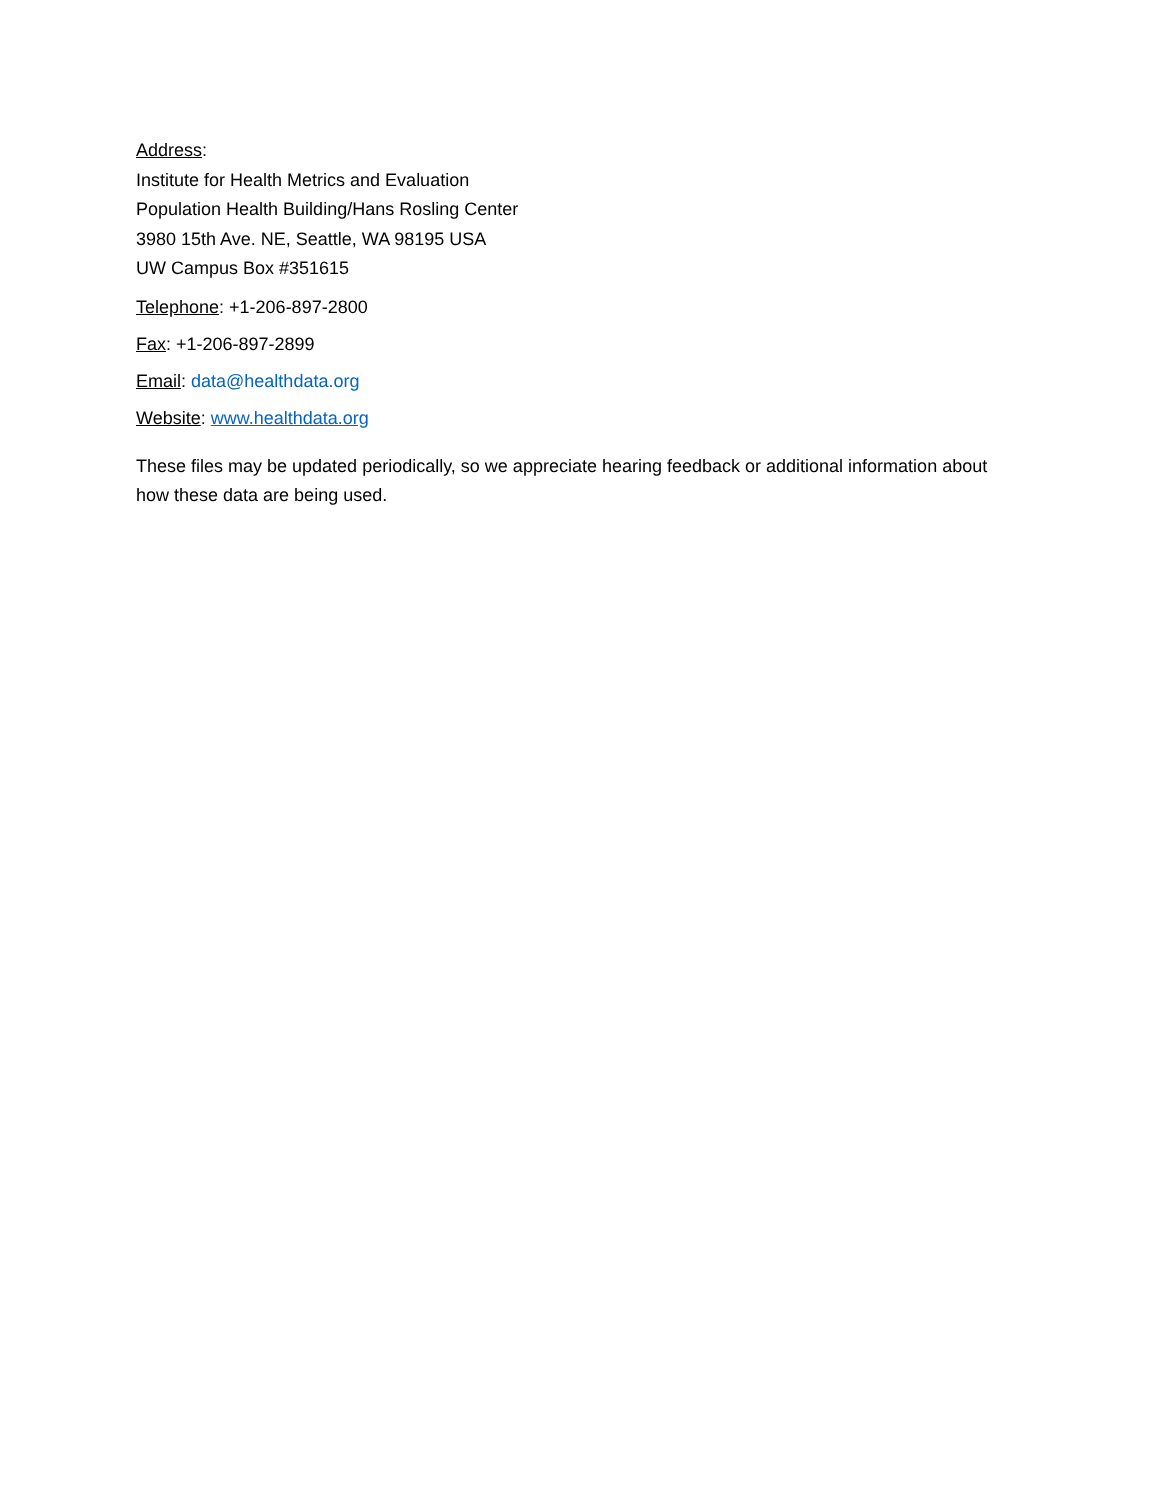Address:
Institute for Health Metrics and Evaluation
Population Health Building/Hans Rosling Center
3980 15th Ave. NE, Seattle, WA 98195 USA
UW Campus Box #351615
Telephone: +1-206-897-2800
Fax: +1-206-897-2899
Email: data@healthdata.org
Website: www.healthdata.org
These files may be updated periodically, so we appreciate hearing feedback or additional information about how these data are being used.